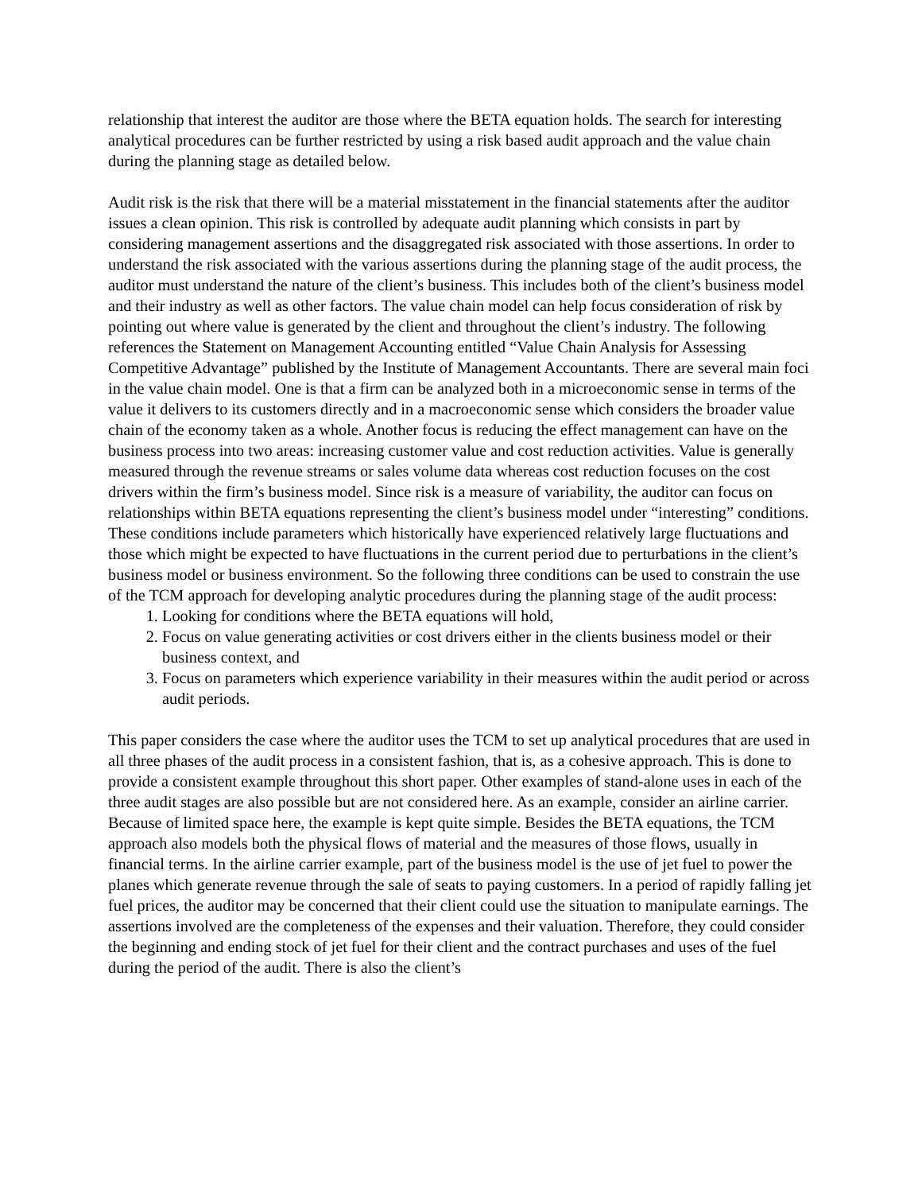relationship that interest the auditor are those where the BETA equation holds. The search for interesting analytical procedures can be further restricted by using a risk based audit approach and the value chain during the planning stage as detailed below.
Audit risk is the risk that there will be a material misstatement in the financial statements after the auditor issues a clean opinion. This risk is controlled by adequate audit planning which consists in part by considering management assertions and the disaggregated risk associated with those assertions. In order to understand the risk associated with the various assertions during the planning stage of the audit process, the auditor must understand the nature of the client’s business. This includes both of the client’s business model and their industry as well as other factors. The value chain model can help focus consideration of risk by pointing out where value is generated by the client and throughout the client’s industry. The following references the Statement on Management Accounting entitled “Value Chain Analysis for Assessing Competitive Advantage” published by the Institute of Management Accountants. There are several main foci in the value chain model. One is that a firm can be analyzed both in a microeconomic sense in terms of the value it delivers to its customers directly and in a macroeconomic sense which considers the broader value chain of the economy taken as a whole. Another focus is reducing the effect management can have on the business process into two areas: increasing customer value and cost reduction activities. Value is generally measured through the revenue streams or sales volume data whereas cost reduction focuses on the cost drivers within the firm’s business model. Since risk is a measure of variability, the auditor can focus on relationships within BETA equations representing the client’s business model under “interesting” conditions. These conditions include parameters which historically have experienced relatively large fluctuations and those which might be expected to have fluctuations in the current period due to perturbations in the client’s business model or business environment. So the following three conditions can be used to constrain the use of the TCM approach for developing analytic procedures during the planning stage of the audit process:
1. Looking for conditions where the BETA equations will hold,
2. Focus on value generating activities or cost drivers either in the clients business model or their business context, and
3. Focus on parameters which experience variability in their measures within the audit period or across audit periods.
This paper considers the case where the auditor uses the TCM to set up analytical procedures that are used in all three phases of the audit process in a consistent fashion, that is, as a cohesive approach. This is done to provide a consistent example throughout this short paper. Other examples of stand-alone uses in each of the three audit stages are also possible but are not considered here. As an example, consider an airline carrier. Because of limited space here, the example is kept quite simple. Besides the BETA equations, the TCM approach also models both the physical flows of material and the measures of those flows, usually in financial terms. In the airline carrier example, part of the business model is the use of jet fuel to power the planes which generate revenue through the sale of seats to paying customers. In a period of rapidly falling jet fuel prices, the auditor may be concerned that their client could use the situation to manipulate earnings. The assertions involved are the completeness of the expenses and their valuation. Therefore, they could consider the beginning and ending stock of jet fuel for their client and the contract purchases and uses of the fuel during the period of the audit. There is also the client’s